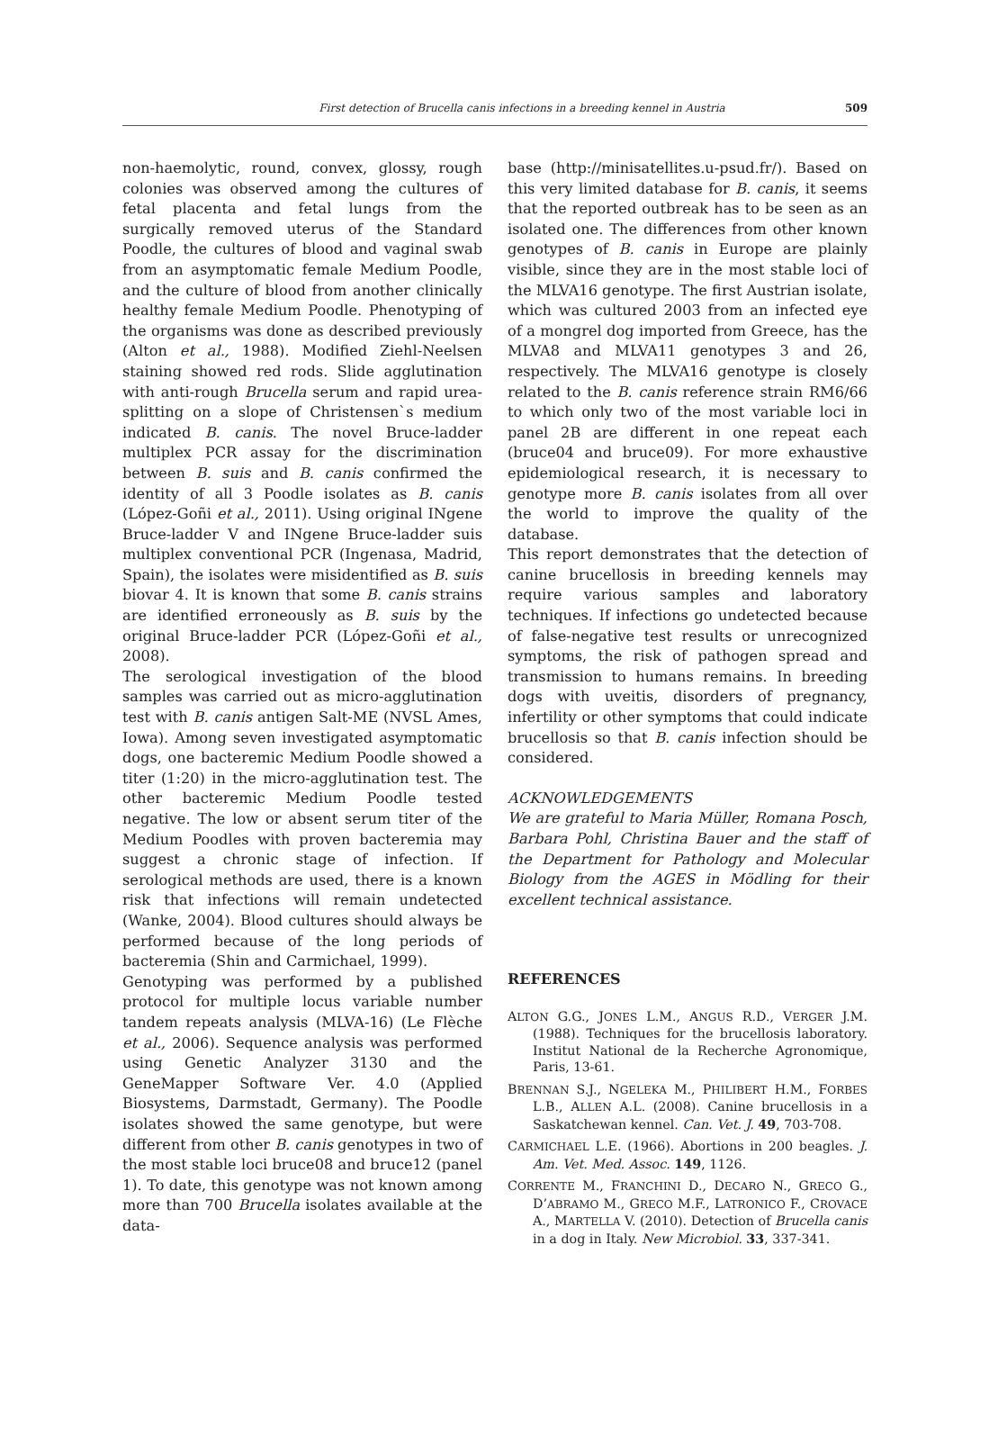First detection of Brucella canis infections in a breeding kennel in Austria
509
non-haemolytic, round, convex, glossy, rough colonies was observed among the cultures of fetal placenta and fetal lungs from the surgically removed uterus of the Standard Poodle, the cultures of blood and vaginal swab from an asymptomatic female Medium Poodle, and the culture of blood from another clinically healthy female Medium Poodle. Phenotyping of the organisms was done as described previously (Alton et al., 1988). Modified Ziehl-Neelsen staining showed red rods. Slide agglutination with anti-rough Brucella serum and rapid urea-splitting on a slope of Christensen`s medium indicated B. canis. The novel Bruce-ladder multiplex PCR assay for the discrimination between B. suis and B. canis confirmed the identity of all 3 Poodle isolates as B. canis (López-Goñi et al., 2011). Using original INgene Bruce-ladder V and INgene Bruce-ladder suis multiplex conventional PCR (Ingenasa, Madrid, Spain), the isolates were misidentified as B. suis biovar 4. It is known that some B. canis strains are identified erroneously as B. suis by the original Bruce-ladder PCR (López-Goñi et al., 2008).
The serological investigation of the blood samples was carried out as micro-agglutination test with B. canis antigen Salt-ME (NVSL Ames, Iowa). Among seven investigated asymptomatic dogs, one bacteremic Medium Poodle showed a titer (1:20) in the micro-agglutination test. The other bacteremic Medium Poodle tested negative. The low or absent serum titer of the Medium Poodles with proven bacteremia may suggest a chronic stage of infection. If serological methods are used, there is a known risk that infections will remain undetected (Wanke, 2004). Blood cultures should always be performed because of the long periods of bacteremia (Shin and Carmichael, 1999).
Genotyping was performed by a published protocol for multiple locus variable number tandem repeats analysis (MLVA-16) (Le Flèche et al., 2006). Sequence analysis was performed using Genetic Analyzer 3130 and the GeneMapper Software Ver. 4.0 (Applied Biosystems, Darmstadt, Germany). The Poodle isolates showed the same genotype, but were different from other B. canis genotypes in two of the most stable loci bruce08 and bruce12 (panel 1). To date, this genotype was not known among more than 700 Brucella isolates available at the data-
base (http://minisatellites.u-psud.fr/). Based on this very limited database for B. canis, it seems that the reported outbreak has to be seen as an isolated one. The differences from other known genotypes of B. canis in Europe are plainly visible, since they are in the most stable loci of the MLVA16 genotype. The first Austrian isolate, which was cultured 2003 from an infected eye of a mongrel dog imported from Greece, has the MLVA8 and MLVA11 genotypes 3 and 26, respectively. The MLVA16 genotype is closely related to the B. canis reference strain RM6/66 to which only two of the most variable loci in panel 2B are different in one repeat each (bruce04 and bruce09). For more exhaustive epidemiological research, it is necessary to genotype more B. canis isolates from all over the world to improve the quality of the database.
This report demonstrates that the detection of canine brucellosis in breeding kennels may require various samples and laboratory techniques. If infections go undetected because of false-negative test results or unrecognized symptoms, the risk of pathogen spread and transmission to humans remains. In breeding dogs with uveitis, disorders of pregnancy, infertility or other symptoms that could indicate brucellosis so that B. canis infection should be considered.
ACKNOWLEDGEMENTS
We are grateful to Maria Müller, Romana Posch, Barbara Pohl, Christina Bauer and the staff of the Department for Pathology and Molecular Biology from the AGES in Mödling for their excellent technical assistance.
REFERENCES
ALTON G.G., JONES L.M., ANGUS R.D., VERGER J.M. (1988). Techniques for the brucellosis laboratory. Institut National de la Recherche Agronomique, Paris, 13-61.
BRENNAN S.J., NGELEKA M., PHILIBERT H.M., FORBES L.B., ALLEN A.L. (2008). Canine brucellosis in a Saskatchewan kennel. Can. Vet. J. 49, 703-708.
CARMICHAEL L.E. (1966). Abortions in 200 beagles. J. Am. Vet. Med. Assoc. 149, 1126.
CORRENTE M., FRANCHINI D., DECARO N., GRECO G., D’ABRAMO M., GRECO M.F., LATRONICO F., CROVACE A., MARTELLA V. (2010). Detection of Brucella canis in a dog in Italy. New Microbiol. 33, 337-341.